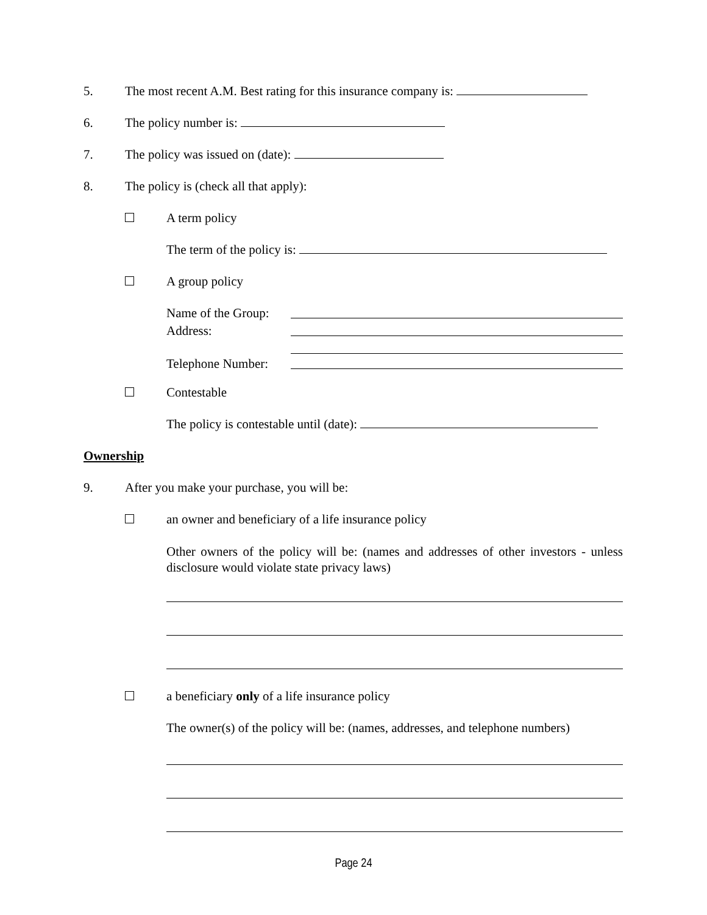5. The most recent A.M. Best rating for this insurance company is:
6. The policy number is:
7. The policy was issued on (date):
8. The policy is (check all that apply):
A term policy
The term of the policy is:
A group policy
Name of the Group: Address: Telephone Number:
Contestable
The policy is contestable until (date):
Ownership
9. After you make your purchase, you will be:
an owner and beneficiary of a life insurance policy
Other owners of the policy will be: (names and addresses of other investors - unless disclosure would violate state privacy laws)
a beneficiary only of a life insurance policy
The owner(s) of the policy will be: (names, addresses, and telephone numbers)
Page 24